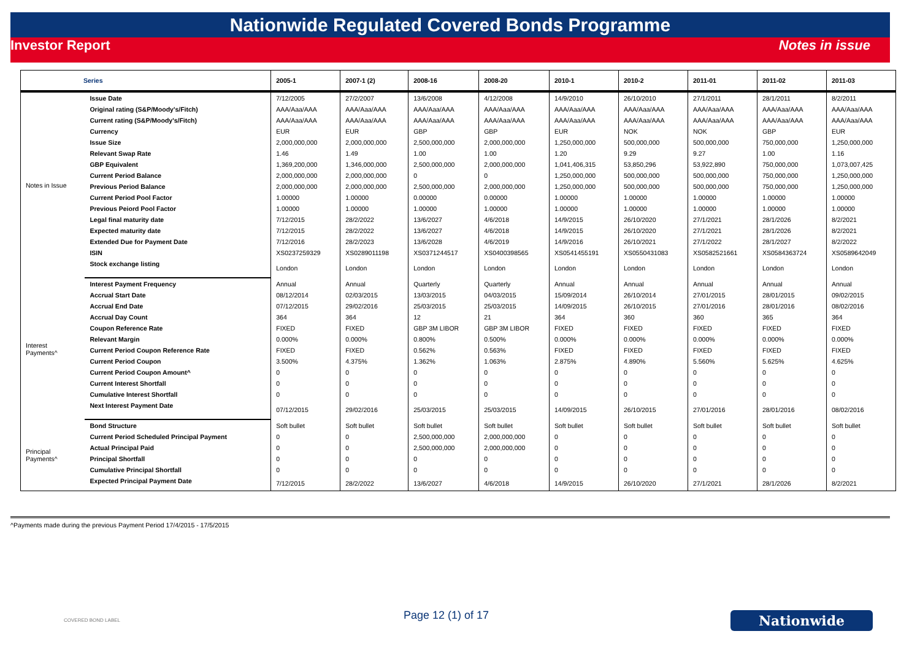Nationwide Regulated Covered Bonds Programme
Investor Report Notes in issue
| Series | | 2005-1 | 2007-1 (2) | 2008-16 | 2008-20 | 2010-1 | 2010-2 | 2011-01 | 2011-02 | 2011-03 |
| --- | --- | --- | --- | --- | --- | --- | --- | --- | --- | --- |
| Notes in Issue | Issue Date | 7/12/2005 | 27/2/2007 | 13/6/2008 | 4/12/2008 | 14/9/2010 | 26/10/2010 | 27/1/2011 | 28/1/2011 | 8/2/2011 |
| | Original rating (S&P/Moody's/Fitch) | AAA/Aaa/AAA | AAA/Aaa/AAA | AAA/Aaa/AAA | AAA/Aaa/AAA | AAA/Aaa/AAA | AAA/Aaa/AAA | AAA/Aaa/AAA | AAA/Aaa/AAA | AAA/Aaa/AAA |
| | Current rating (S&P/Moody's/Fitch) | AAA/Aaa/AAA | AAA/Aaa/AAA | AAA/Aaa/AAA | AAA/Aaa/AAA | AAA/Aaa/AAA | AAA/Aaa/AAA | AAA/Aaa/AAA | AAA/Aaa/AAA | AAA/Aaa/AAA |
| | Currency | EUR | EUR | GBP | GBP | EUR | NOK | NOK | GBP | EUR |
| | Issue Size | 2,000,000,000 | 2,000,000,000 | 2,500,000,000 | 2,000,000,000 | 1,250,000,000 | 500,000,000 | 500,000,000 | 750,000,000 | 1,250,000,000 |
| | Relevant Swap Rate | 1.46 | 1.49 | 1.00 | 1.00 | 1.20 | 9.29 | 9.27 | 1.00 | 1.16 |
| | GBP Equivalent | 1,369,200,000 | 1,346,000,000 | 2,500,000,000 | 2,000,000,000 | 1,041,406,315 | 53,850,296 | 53,922,890 | 750,000,000 | 1,073,007,425 |
| | Current Period Balance | 2,000,000,000 | 2,000,000,000 | 0 | 0 | 1,250,000,000 | 500,000,000 | 500,000,000 | 750,000,000 | 1,250,000,000 |
| | Previous Period Balance | 2,000,000,000 | 2,000,000,000 | 2,500,000,000 | 2,000,000,000 | 1,250,000,000 | 500,000,000 | 500,000,000 | 750,000,000 | 1,250,000,000 |
| | Current Period Pool Factor | 1.00000 | 1.00000 | 0.00000 | 0.00000 | 1.00000 | 1.00000 | 1.00000 | 1.00000 | 1.00000 |
| | Previous Peiord Pool Factor | 1.00000 | 1.00000 | 1.00000 | 1.00000 | 1.00000 | 1.00000 | 1.00000 | 1.00000 | 1.00000 |
| | Legal final maturity date | 7/12/2015 | 28/2/2022 | 13/6/2027 | 4/6/2018 | 14/9/2015 | 26/10/2020 | 27/1/2021 | 28/1/2026 | 8/2/2021 |
| | Expected maturity date | 7/12/2015 | 28/2/2022 | 13/6/2027 | 4/6/2018 | 14/9/2015 | 26/10/2020 | 27/1/2021 | 28/1/2026 | 8/2/2021 |
| | Extended Due for Payment Date | 7/12/2016 | 28/2/2023 | 13/6/2028 | 4/6/2019 | 14/9/2016 | 26/10/2021 | 27/1/2022 | 28/1/2027 | 8/2/2022 |
| | ISIN | XS0237259329 | XS0289011198 | XS0371244517 | XS0400398565 | XS0541455191 | XS0550431083 | XS0582521661 | XS0584363724 | XS0589642049 |
| | Stock exchange listing | London | London | London | London | London | London | London | London | London |
| Interest Payments^ | Interest Payment Frequency | Annual | Annual | Quarterly | Quarterly | Annual | Annual | Annual | Annual | Annual |
| | Accrual Start Date | 08/12/2014 | 02/03/2015 | 13/03/2015 | 04/03/2015 | 15/09/2014 | 26/10/2014 | 27/01/2015 | 28/01/2015 | 09/02/2015 |
| | Accrual End Date | 07/12/2015 | 29/02/2016 | 25/03/2015 | 25/03/2015 | 14/09/2015 | 26/10/2015 | 27/01/2016 | 28/01/2016 | 08/02/2016 |
| | Accrual Day Count | 364 | 364 | 12 | 21 | 364 | 360 | 360 | 365 | 364 |
| | Coupon Reference Rate | FIXED | FIXED | GBP 3M LIBOR | GBP 3M LIBOR | FIXED | FIXED | FIXED | FIXED | FIXED |
| | Relevant Margin | 0.000% | 0.000% | 0.800% | 0.500% | 0.000% | 0.000% | 0.000% | 0.000% | 0.000% |
| | Current Period Coupon Reference Rate | FIXED | FIXED | 0.562% | 0.563% | FIXED | FIXED | FIXED | FIXED | FIXED |
| | Current Period Coupon | 3.500% | 4.375% | 1.362% | 1.063% | 2.875% | 4.890% | 5.560% | 5.625% | 4.625% |
| | Current Period Coupon Amount^ | 0 | 0 | 0 | 0 | 0 | 0 | 0 | 0 | 0 |
| | Current Interest Shortfall | 0 | 0 | 0 | 0 | 0 | 0 | 0 | 0 | 0 |
| | Cumulative Interest Shortfall | 0 | 0 | 0 | 0 | 0 | 0 | 0 | 0 | 0 |
| | Next Interest Payment Date | 07/12/2015 | 29/02/2016 | 25/03/2015 | 25/03/2015 | 14/09/2015 | 26/10/2015 | 27/01/2016 | 28/01/2016 | 08/02/2016 |
| Principal Payments^ | Bond Structure | Soft bullet | Soft bullet | Soft bullet | Soft bullet | Soft bullet | Soft bullet | Soft bullet | Soft bullet | Soft bullet |
| | Current Period Scheduled Principal Payment | 0 | 0 | 2,500,000,000 | 2,000,000,000 | 0 | 0 | 0 | 0 | 0 |
| | Actual Principal Paid | 0 | 0 | 2,500,000,000 | 2,000,000,000 | 0 | 0 | 0 | 0 | 0 |
| | Principal Shortfall | 0 | 0 | 0 | 0 | 0 | 0 | 0 | 0 | 0 |
| | Cumulative Principal Shortfall | 0 | 0 | 0 | 0 | 0 | 0 | 0 | 0 | 0 |
| | Expected Principal Payment Date | 7/12/2015 | 28/2/2022 | 13/6/2027 | 4/6/2018 | 14/9/2015 | 26/10/2020 | 27/1/2021 | 28/1/2026 | 8/2/2021 |
^Payments made during the previous Payment Period 17/4/2015 - 17/5/2015
COVERED BOND LABEL Page 12 (1) of 17 Nationwide